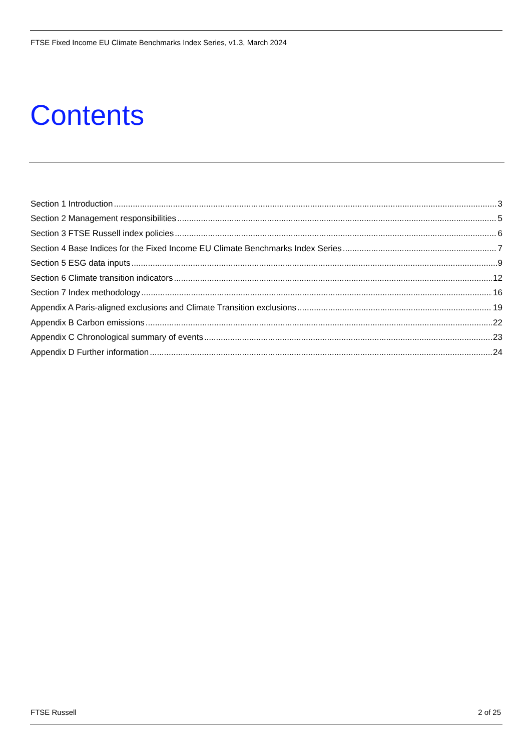FTSE Fixed Income EU Climate Benchmarks Index Series, v1.3, March 2024
Contents
Section 1 Introduction 3
Section 2 Management responsibilities 5
Section 3 FTSE Russell index policies 6
Section 4 Base Indices for the Fixed Income EU Climate Benchmarks Index Series 7
Section 5 ESG data inputs 9
Section 6 Climate transition indicators 12
Section 7 Index methodology 16
Appendix A Paris-aligned exclusions and Climate Transition exclusions 19
Appendix B Carbon emissions 22
Appendix C Chronological summary of events 23
Appendix D Further information 24
FTSE Russell 2 of 25